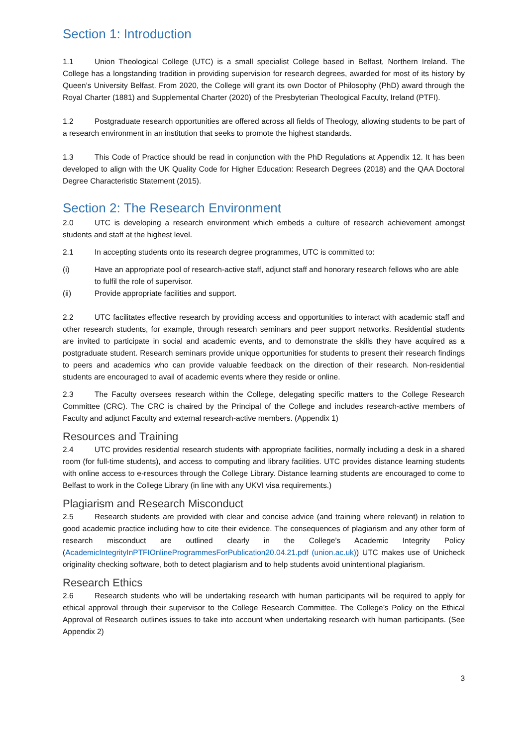Section 1: Introduction
1.1 Union Theological College (UTC) is a small specialist College based in Belfast, Northern Ireland. The College has a longstanding tradition in providing supervision for research degrees, awarded for most of its history by Queen’s University Belfast. From 2020, the College will grant its own Doctor of Philosophy (PhD) award through the Royal Charter (1881) and Supplemental Charter (2020) of the Presbyterian Theological Faculty, Ireland (PTFI).
1.2 Postgraduate research opportunities are offered across all fields of Theology, allowing students to be part of a research environment in an institution that seeks to promote the highest standards.
1.3 This Code of Practice should be read in conjunction with the PhD Regulations at Appendix 12. It has been developed to align with the UK Quality Code for Higher Education: Research Degrees (2018) and the QAA Doctoral Degree Characteristic Statement (2015).
Section 2: The Research Environment
2.0 UTC is developing a research environment which embeds a culture of research achievement amongst students and staff at the highest level.
2.1 In accepting students onto its research degree programmes, UTC is committed to:
(i) Have an appropriate pool of research-active staff, adjunct staff and honorary research fellows who are able to fulfil the role of supervisor.
(ii) Provide appropriate facilities and support.
2.2 UTC facilitates effective research by providing access and opportunities to interact with academic staff and other research students, for example, through research seminars and peer support networks. Residential students are invited to participate in social and academic events, and to demonstrate the skills they have acquired as a postgraduate student. Research seminars provide unique opportunities for students to present their research findings to peers and academics who can provide valuable feedback on the direction of their research. Non-residential students are encouraged to avail of academic events where they reside or online.
2.3 The Faculty oversees research within the College, delegating specific matters to the College Research Committee (CRC). The CRC is chaired by the Principal of the College and includes research-active members of Faculty and adjunct Faculty and external research-active members. (Appendix 1)
Resources and Training
2.4 UTC provides residential research students with appropriate facilities, normally including a desk in a shared room (for full-time students), and access to computing and library facilities. UTC provides distance learning students with online access to e-resources through the College Library. Distance learning students are encouraged to come to Belfast to work in the College Library (in line with any UKVI visa requirements.)
Plagiarism and Research Misconduct
2.5 Research students are provided with clear and concise advice (and training where relevant) in relation to good academic practice including how to cite their evidence. The consequences of plagiarism and any other form of research misconduct are outlined clearly in the College’s Academic Integrity Policy (AcademicIntegrityInPTFIOnlineProgrammesForPublication20.04.21.pdf (union.ac.uk)) UTC makes use of Unicheck originality checking software, both to detect plagiarism and to help students avoid unintentional plagiarism.
Research Ethics
2.6 Research students who will be undertaking research with human participants will be required to apply for ethical approval through their supervisor to the College Research Committee. The College’s Policy on the Ethical Approval of Research outlines issues to take into account when undertaking research with human participants. (See Appendix 2)
3